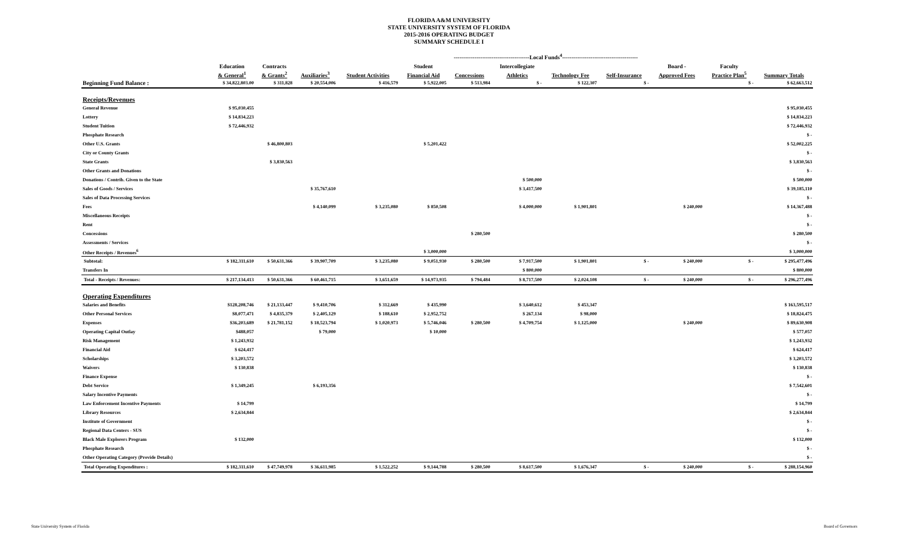FLORIDA A&M UNIVERSITY
STATE UNIVERSITY SYSTEM OF FLORIDA
2015-2016 OPERATING BUDGET
SUMMARY SCHEDULE I
| | | | | ----------------------------------------Local Funds<sup>4</sup>---------------------------------------- | | | | | | | | | |
| --- | --- | --- | --- | --- | --- | --- | --- | --- | --- | --- | --- | --- | --- |
| | Education | Contracts | | | Student | | Intercollegiate | | | Board - | Faculty | | |
| | & General<sup>1</sup> | & Grants<sup>2</sup> | Auxiliaries<sup>3</sup> | Student Activities | Financial Aid | Concessions | Athletics | Technology Fee | Self-Insurance | Approved Fees | Practice Plan<sup>5</sup> | Summary Totals | |
| Beginning Fund Balance : | $ 34,822,803.00 | $ 311,828 | $ 20,554,006 | $ 416,579 | $ 5,922,005 | $ 513,984 | $ - | $ 122,307 | $ - | | $ - | $ 62,663,512 | |
| Receipts/Revenues | | | | | | | | | | | | | |
| General Revenue | $ 95,030,455 | | | | | | | | | | | $ 95,030,455 | |
| Lottery | $ 14,834,223 | | | | | | | | | | | $ 14,834,223 | |
| Student Tuition | $ 72,446,932 | | | | | | | | | | | $ 72,446,932 | |
| Phosphate Research | | | | | | | | | | | | $ - | |
| Other U.S. Grants | | $ 46,800,803 | | | $ 5,201,422 | | | | | | | $ 52,002,225 | |
| City or County Grants | | | | | | | | | | | | $ - | |
| State Grants | | $ 3,830,563 | | | | | | | | | | $ 3,830,563 | |
| Other Grants and Donations | | | | | | | | | | | | $ - | |
| Donations / Contrib. Given to the State | | | | | | | $ 500,000 | | | | | $ 500,000 | |
| Sales of Goods / Services | | | $ 35,767,610 | | | | $ 3,417,500 | | | | | $ 39,185,110 | |
| Sales of Data Processing Services | | | | | | | | | | | | $ - | |
| Fees | | | $ 4,140,099 | $ 3,235,080 | $ 850,508 | | $ 4,000,000 | $ 1,901,801 | | $ 240,000 | | $ 14,367,488 | |
| Miscellaneous Receipts | | | | | | | | | | | | $ - | |
| Rent | | | | | | | | | | | | $ - | |
| Concessions | | | | | | $ 280,500 | | | | | | $ 280,500 | |
| Assessments / Services | | | | | | | | | | | | $ - | |
| Other Receipts / Revenues<sup>6</sup> | | | | | $ 3,000,000 | | | | | | | $ 3,000,000 | |
| Subtotal: | $ 182,311,610 | $ 50,631,366 | $ 39,907,709 | $ 3,235,080 | $ 9,051,930 | $ 280,500 | $ 7,917,500 | $ 1,901,801 | $ - | $ 240,000 | $ - | $ 295,477,496 | |
| Transfers In | | | | | | | $ 800,000 | | | | | $ 800,000 | |
| Total - Receipts / Revenues: | $ 217,134,413 | $ 50,631,366 | $ 60,461,715 | $ 3,651,659 | $ 14,973,935 | $ 794,484 | $ 8,717,500 | $ 2,024,108 | $ - | $ 240,000 | $ - | $ 296,277,496 | |
| Operating Expenditures | | | | | | | | | | | | | |
| Salaries and Benefits | $128,208,746 | $ 21,133,447 | $ 9,410,706 | $ 312,669 | $ 435,990 | | $ 3,640,612 | $ 453,347 | | | | $ 163,595,517 | |
| Other Personal Services | $8,077,471 | $ 4,835,379 | $ 2,405,129 | $ 188,610 | $ 2,952,752 | | $ 267,134 | $ 98,000 | | | | $ 18,824,475 | |
| Expenses | $36,203,689 | $ 21,781,152 | $ 18,523,794 | $ 1,020,973 | $ 5,746,046 | $ 280,500 | $ 4,709,754 | $ 1,125,000 | | $ 240,000 | | $ 89,630,908 | |
| Operating Capital Outlay | $488,057 | | $ 79,000 | | $ 10,000 | | | | | | | $ 577,057 | |
| Risk Management | $ 1,243,932 | | | | | | | | | | | $ 1,243,932 | |
| Financial Aid | $ 624,417 | | | | | | | | | | | $ 624,417 | |
| Scholarships | $ 3,203,572 | | | | | | | | | | | $ 3,203,572 | |
| Waivers | $ 130,838 | | | | | | | | | | | $ 130,838 | |
| Finance Expense | | | | | | | | | | | | $ - | |
| Debt Service | $ 1,349,245 | | $ 6,193,356 | | | | | | | | | $ 7,542,601 | |
| Salary Incentive Payments | | | | | | | | | | | | $ - | |
| Law Enforcement Incentive Payments | $ 14,799 | | | | | | | | | | | $ 14,799 | |
| Library Resources | $ 2,634,844 | | | | | | | | | | | $ 2,634,844 | |
| Institute of Government | | | | | | | | | | | | $ - | |
| Regional Data Centers - SUS | | | | | | | | | | | | $ - | |
| Black Male Explorers Program | $ 132,000 | | | | | | | | | | | $ 132,000 | |
| Phosphate Research | | | | | | | | | | | | $ - | |
| Other Operating Category (Provide Details) | | | | | | | | | | | | $ - | |
| Total Operating Expenditures : | $ 182,311,610 | $ 47,749,978 | $ 36,611,985 | $ 1,522,252 | $ 9,144,788 | $ 280,500 | $ 8,617,500 | $ 1,676,347 | $ - | $ 240,000 | $ - | $ 288,154,960 | |
State University System of Florida Board of Governors